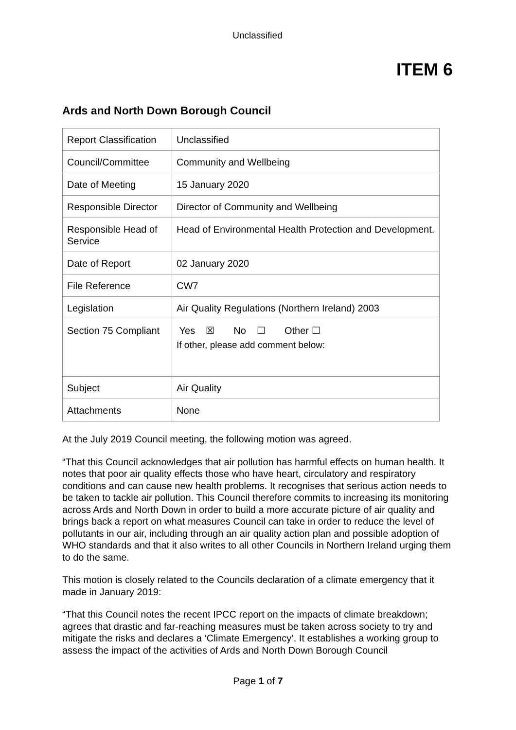Unclassified
ITEM 6
Ards and North Down Borough Council
| Report Classification | Unclassified |
| Council/Committee | Community and Wellbeing |
| Date of Meeting | 15 January 2020 |
| Responsible Director | Director of Community and Wellbeing |
| Responsible Head of Service | Head of Environmental Health Protection and Development. |
| Date of Report | 02 January 2020 |
| File Reference | CW7 |
| Legislation | Air Quality Regulations (Northern Ireland) 2003 |
| Section 75 Compliant | Yes ☒ No ☐ Other ☐ If other, please add comment below: |
| Subject | Air Quality |
| Attachments | None |
At the July 2019 Council meeting, the following motion was agreed.
“That this Council acknowledges that air pollution has harmful effects on human health. It notes that poor air quality effects those who have heart, circulatory and respiratory conditions and can cause new health problems. It recognises that serious action needs to be taken to tackle air pollution. This Council therefore commits to increasing its monitoring across Ards and North Down in order to build a more accurate picture of air quality and brings back a report on what measures Council can take in order to reduce the level of pollutants in our air, including through an air quality action plan and possible adoption of WHO standards and that it also writes to all other Councils in Northern Ireland urging them to do the same.
This motion is closely related to the Councils declaration of a climate emergency that it made in January 2019:
“That this Council notes the recent IPCC report on the impacts of climate breakdown; agrees that drastic and far-reaching measures must be taken across society to try and mitigate the risks and declares a ‘Climate Emergency’. It establishes a working group to assess the impact of the activities of Ards and North Down Borough Council
Page 1 of 7